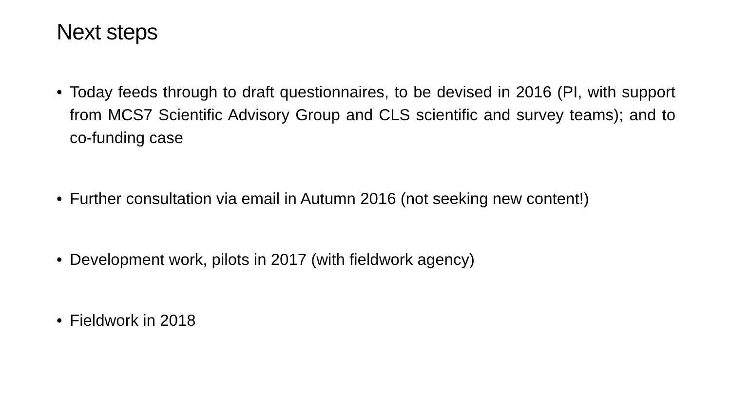Next steps
• Today feeds through to draft questionnaires, to be devised in 2016 (PI, with support from MCS7 Scientific Advisory Group and CLS scientific and survey teams); and to co-funding case
• Further consultation via email in Autumn 2016 (not seeking new content!)
• Development work, pilots in 2017 (with fieldwork agency)
• Fieldwork in 2018